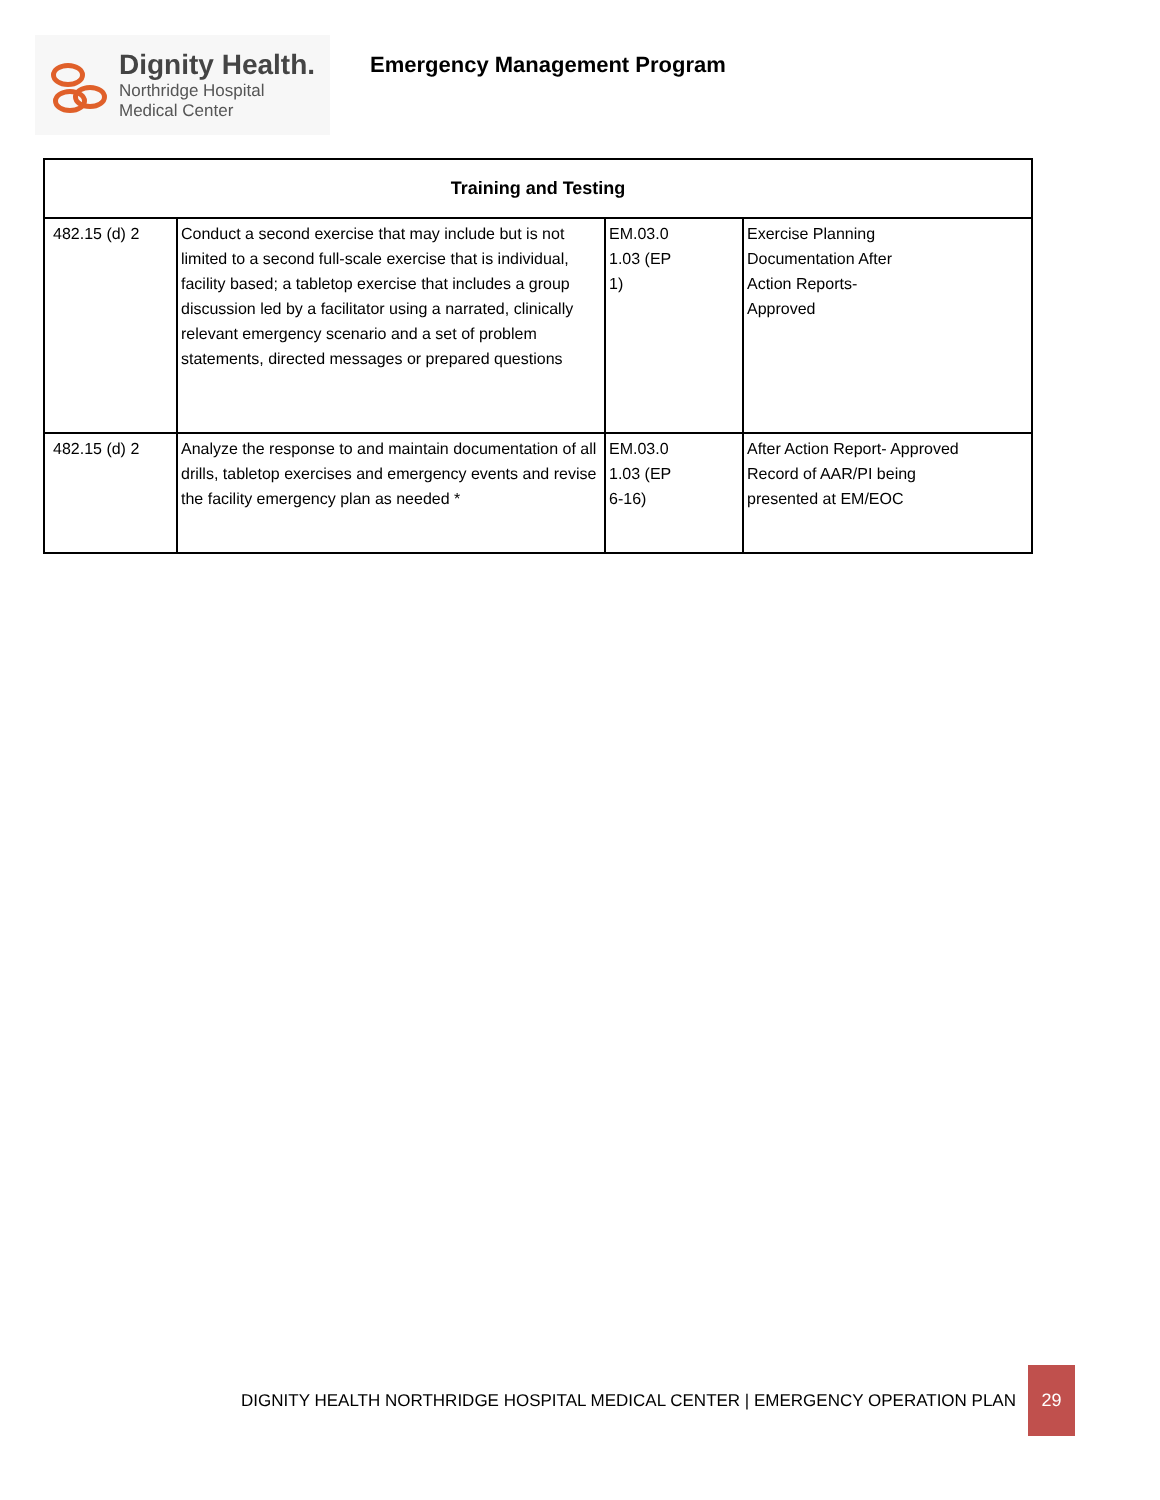Dignity Health.
Northridge Hospital
Medical Center
Emergency Management Program
| Training and Testing | | | |
| --- | --- | --- | --- |
| 482.15 (d) 2 | Conduct a second exercise that may include but is not limited to a second full-scale exercise that is individual, facility based; a tabletop exercise that includes a group discussion led by a facilitator using a narrated, clinically relevant emergency scenario and a set of problem statements, directed messages or prepared questions | EM.03.0 1.03 (EP 1) | Exercise Planning Documentation After Action Reports- Approved |
| 482.15 (d) 2 | Analyze the response to and maintain documentation of all drills, tabletop exercises and emergency events and revise the facility emergency plan as needed * | EM.03.0 1.03 (EP 6-16) | After Action Report- Approved Record of AAR/PI being presented at EM/EOC |
DIGNITY HEALTH NORTHRIDGE HOSPITAL MEDICAL CENTER | EMERGENCY OPERATION PLAN
29